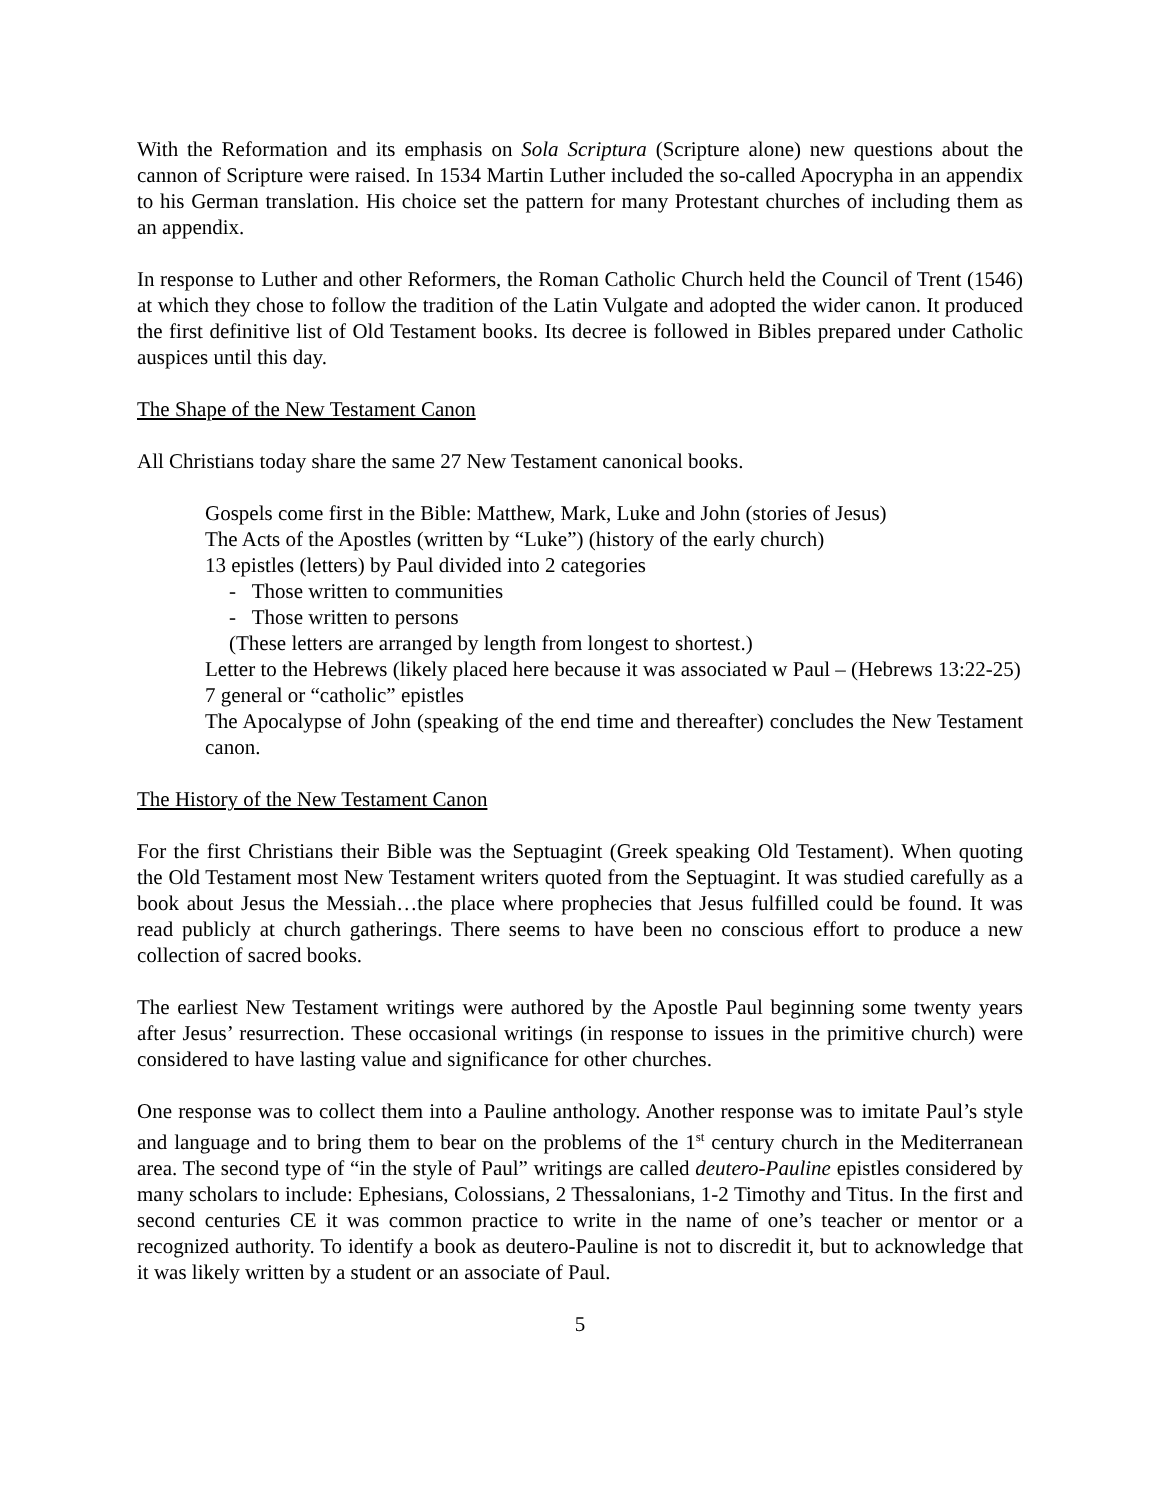With the Reformation and its emphasis on Sola Scriptura (Scripture alone) new questions about the cannon of Scripture were raised. In 1534 Martin Luther included the so-called Apocrypha in an appendix to his German translation. His choice set the pattern for many Protestant churches of including them as an appendix.
In response to Luther and other Reformers, the Roman Catholic Church held the Council of Trent (1546) at which they chose to follow the tradition of the Latin Vulgate and adopted the wider canon. It produced the first definitive list of Old Testament books. Its decree is followed in Bibles prepared under Catholic auspices until this day.
The Shape of the New Testament Canon
All Christians today share the same 27 New Testament canonical books.
Gospels come first in the Bible: Matthew, Mark, Luke and John (stories of Jesus)
The Acts of the Apostles (written by “Luke”) (history of the early church)
13 epistles (letters) by Paul divided into 2 categories
- Those written to communities
- Those written to persons
(These letters are arranged by length from longest to shortest.)
Letter to the Hebrews (likely placed here because it was associated w Paul – (Hebrews 13:22-25)
7 general or “catholic” epistles
The Apocalypse of John (speaking of the end time and thereafter) concludes the New Testament canon.
The History of the New Testament Canon
For the first Christians their Bible was the Septuagint (Greek speaking Old Testament). When quoting the Old Testament most New Testament writers quoted from the Septuagint. It was studied carefully as a book about Jesus the Messiah…the place where prophecies that Jesus fulfilled could be found. It was read publicly at church gatherings. There seems to have been no conscious effort to produce a new collection of sacred books.
The earliest New Testament writings were authored by the Apostle Paul beginning some twenty years after Jesus’ resurrection. These occasional writings (in response to issues in the primitive church) were considered to have lasting value and significance for other churches.
One response was to collect them into a Pauline anthology. Another response was to imitate Paul’s style and language and to bring them to bear on the problems of the 1<sup>st</sup> century church in the Mediterranean area. The second type of “in the style of Paul” writings are called deutero-Pauline epistles considered by many scholars to include: Ephesians, Colossians, 2 Thessalonians, 1-2 Timothy and Titus. In the first and second centuries CE it was common practice to write in the name of one’s teacher or mentor or a recognized authority. To identify a book as deutero-Pauline is not to discredit it, but to acknowledge that it was likely written by a student or an associate of Paul.
5